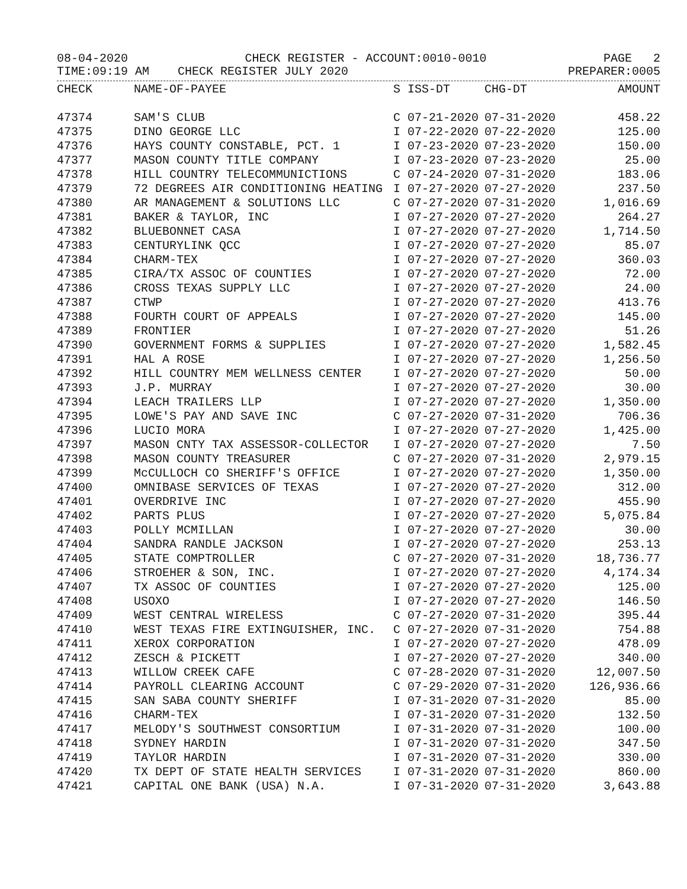08-04-2020 CHECK REGISTER - ACCOUNT:0010-0010 PAGE 2
TIME:09:19 AM CHECK REGISTER JULY 2020 PREPARER:0005
| CHECK | NAME-OF-PAYEE | S | ISS-DT | CHG-DT | AMOUNT |
| --- | --- | --- | --- | --- | --- |
| 47374 | SAM'S CLUB | C | 07-21-2020 | 07-31-2020 | 458.22 |
| 47375 | DINO GEORGE LLC | I | 07-22-2020 | 07-22-2020 | 125.00 |
| 47376 | HAYS COUNTY CONSTABLE, PCT. 1 | I | 07-23-2020 | 07-23-2020 | 150.00 |
| 47377 | MASON COUNTY TITLE COMPANY | I | 07-23-2020 | 07-23-2020 | 25.00 |
| 47378 | HILL COUNTRY TELECOMMUNICTIONS | C | 07-24-2020 | 07-31-2020 | 183.06 |
| 47379 | 72 DEGREES AIR CONDITIONING HEATING | I | 07-27-2020 | 07-27-2020 | 237.50 |
| 47380 | AR MANAGEMENT & SOLUTIONS LLC | C | 07-27-2020 | 07-31-2020 | 1,016.69 |
| 47381 | BAKER & TAYLOR, INC | I | 07-27-2020 | 07-27-2020 | 264.27 |
| 47382 | BLUEBONNET CASA | I | 07-27-2020 | 07-27-2020 | 1,714.50 |
| 47383 | CENTURYLINK QCC | I | 07-27-2020 | 07-27-2020 | 85.07 |
| 47384 | CHARM-TEX | I | 07-27-2020 | 07-27-2020 | 360.03 |
| 47385 | CIRA/TX ASSOC OF COUNTIES | I | 07-27-2020 | 07-27-2020 | 72.00 |
| 47386 | CROSS TEXAS SUPPLY LLC | I | 07-27-2020 | 07-27-2020 | 24.00 |
| 47387 | CTWP | I | 07-27-2020 | 07-27-2020 | 413.76 |
| 47388 | FOURTH COURT OF APPEALS | I | 07-27-2020 | 07-27-2020 | 145.00 |
| 47389 | FRONTIER | I | 07-27-2020 | 07-27-2020 | 51.26 |
| 47390 | GOVERNMENT FORMS & SUPPLIES | I | 07-27-2020 | 07-27-2020 | 1,582.45 |
| 47391 | HAL A ROSE | I | 07-27-2020 | 07-27-2020 | 1,256.50 |
| 47392 | HILL COUNTRY MEM WELLNESS CENTER | I | 07-27-2020 | 07-27-2020 | 50.00 |
| 47393 | J.P. MURRAY | I | 07-27-2020 | 07-27-2020 | 30.00 |
| 47394 | LEACH TRAILERS LLP | I | 07-27-2020 | 07-27-2020 | 1,350.00 |
| 47395 | LOWE'S PAY AND SAVE INC | C | 07-27-2020 | 07-31-2020 | 706.36 |
| 47396 | LUCIO MORA | I | 07-27-2020 | 07-27-2020 | 1,425.00 |
| 47397 | MASON CNTY TAX ASSESSOR-COLLECTOR | I | 07-27-2020 | 07-27-2020 | 7.50 |
| 47398 | MASON COUNTY TREASURER | C | 07-27-2020 | 07-31-2020 | 2,979.15 |
| 47399 | McCULLOCH CO SHERIFF'S OFFICE | I | 07-27-2020 | 07-27-2020 | 1,350.00 |
| 47400 | OMNIBASE SERVICES OF TEXAS | I | 07-27-2020 | 07-27-2020 | 312.00 |
| 47401 | OVERDRIVE INC | I | 07-27-2020 | 07-27-2020 | 455.90 |
| 47402 | PARTS PLUS | I | 07-27-2020 | 07-27-2020 | 5,075.84 |
| 47403 | POLLY MCMILLAN | I | 07-27-2020 | 07-27-2020 | 30.00 |
| 47404 | SANDRA RANDLE JACKSON | I | 07-27-2020 | 07-27-2020 | 253.13 |
| 47405 | STATE COMPTROLLER | C | 07-27-2020 | 07-31-2020 | 18,736.77 |
| 47406 | STROEHER & SON, INC. | I | 07-27-2020 | 07-27-2020 | 4,174.34 |
| 47407 | TX ASSOC OF COUNTIES | I | 07-27-2020 | 07-27-2020 | 125.00 |
| 47408 | USOXO | I | 07-27-2020 | 07-27-2020 | 146.50 |
| 47409 | WEST CENTRAL WIRELESS | C | 07-27-2020 | 07-31-2020 | 395.44 |
| 47410 | WEST TEXAS FIRE EXTINGUISHER, INC. | C | 07-27-2020 | 07-31-2020 | 754.88 |
| 47411 | XEROX CORPORATION | I | 07-27-2020 | 07-27-2020 | 478.09 |
| 47412 | ZESCH & PICKETT | I | 07-27-2020 | 07-27-2020 | 340.00 |
| 47413 | WILLOW CREEK CAFE | C | 07-28-2020 | 07-31-2020 | 12,007.50 |
| 47414 | PAYROLL CLEARING ACCOUNT | C | 07-29-2020 | 07-31-2020 | 126,936.66 |
| 47415 | SAN SABA COUNTY SHERIFF | I | 07-31-2020 | 07-31-2020 | 85.00 |
| 47416 | CHARM-TEX | I | 07-31-2020 | 07-31-2020 | 132.50 |
| 47417 | MELODY'S SOUTHWEST CONSORTIUM | I | 07-31-2020 | 07-31-2020 | 100.00 |
| 47418 | SYDNEY HARDIN | I | 07-31-2020 | 07-31-2020 | 347.50 |
| 47419 | TAYLOR HARDIN | I | 07-31-2020 | 07-31-2020 | 330.00 |
| 47420 | TX DEPT OF STATE HEALTH SERVICES | I | 07-31-2020 | 07-31-2020 | 860.00 |
| 47421 | CAPITAL ONE BANK (USA) N.A. | I | 07-31-2020 | 07-31-2020 | 3,643.88 |